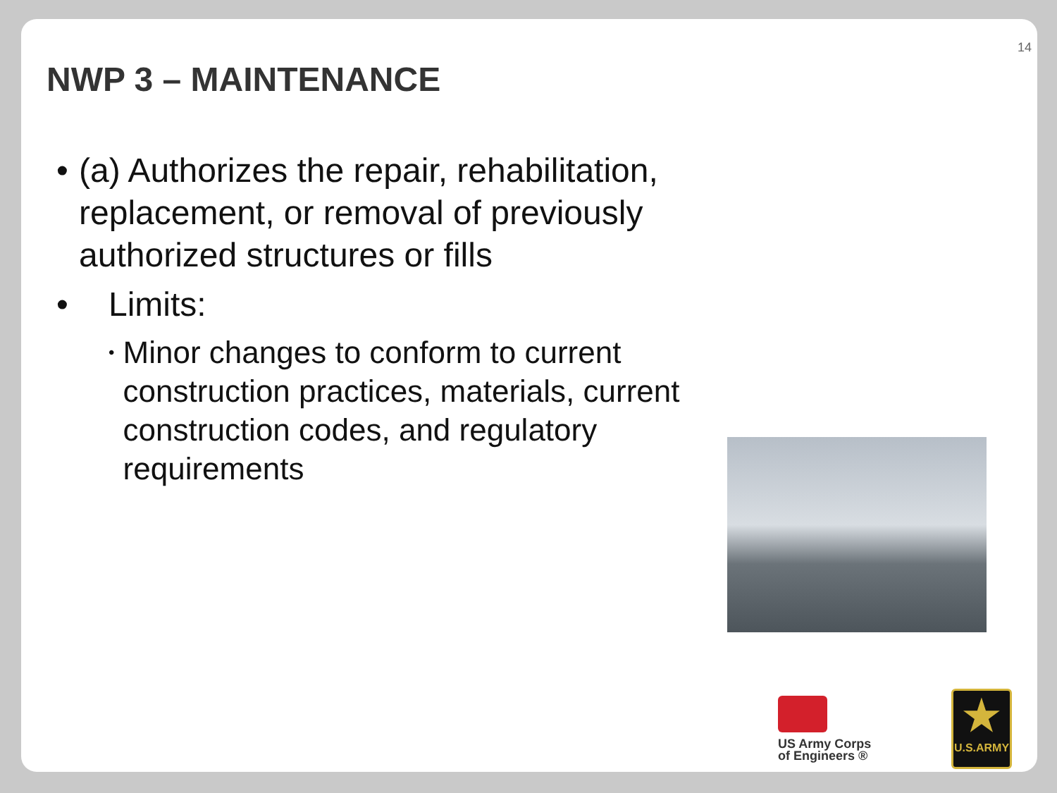14
NWP 3 – MAINTENANCE
• (a) Authorizes the repair, rehabilitation, replacement, or removal of previously authorized structures or fills
• Limits:
• Minor changes to conform to current construction practices, materials, current construction codes, and regulatory requirements
US Army Corps
of Engineers ®
★
U.S.ARMY